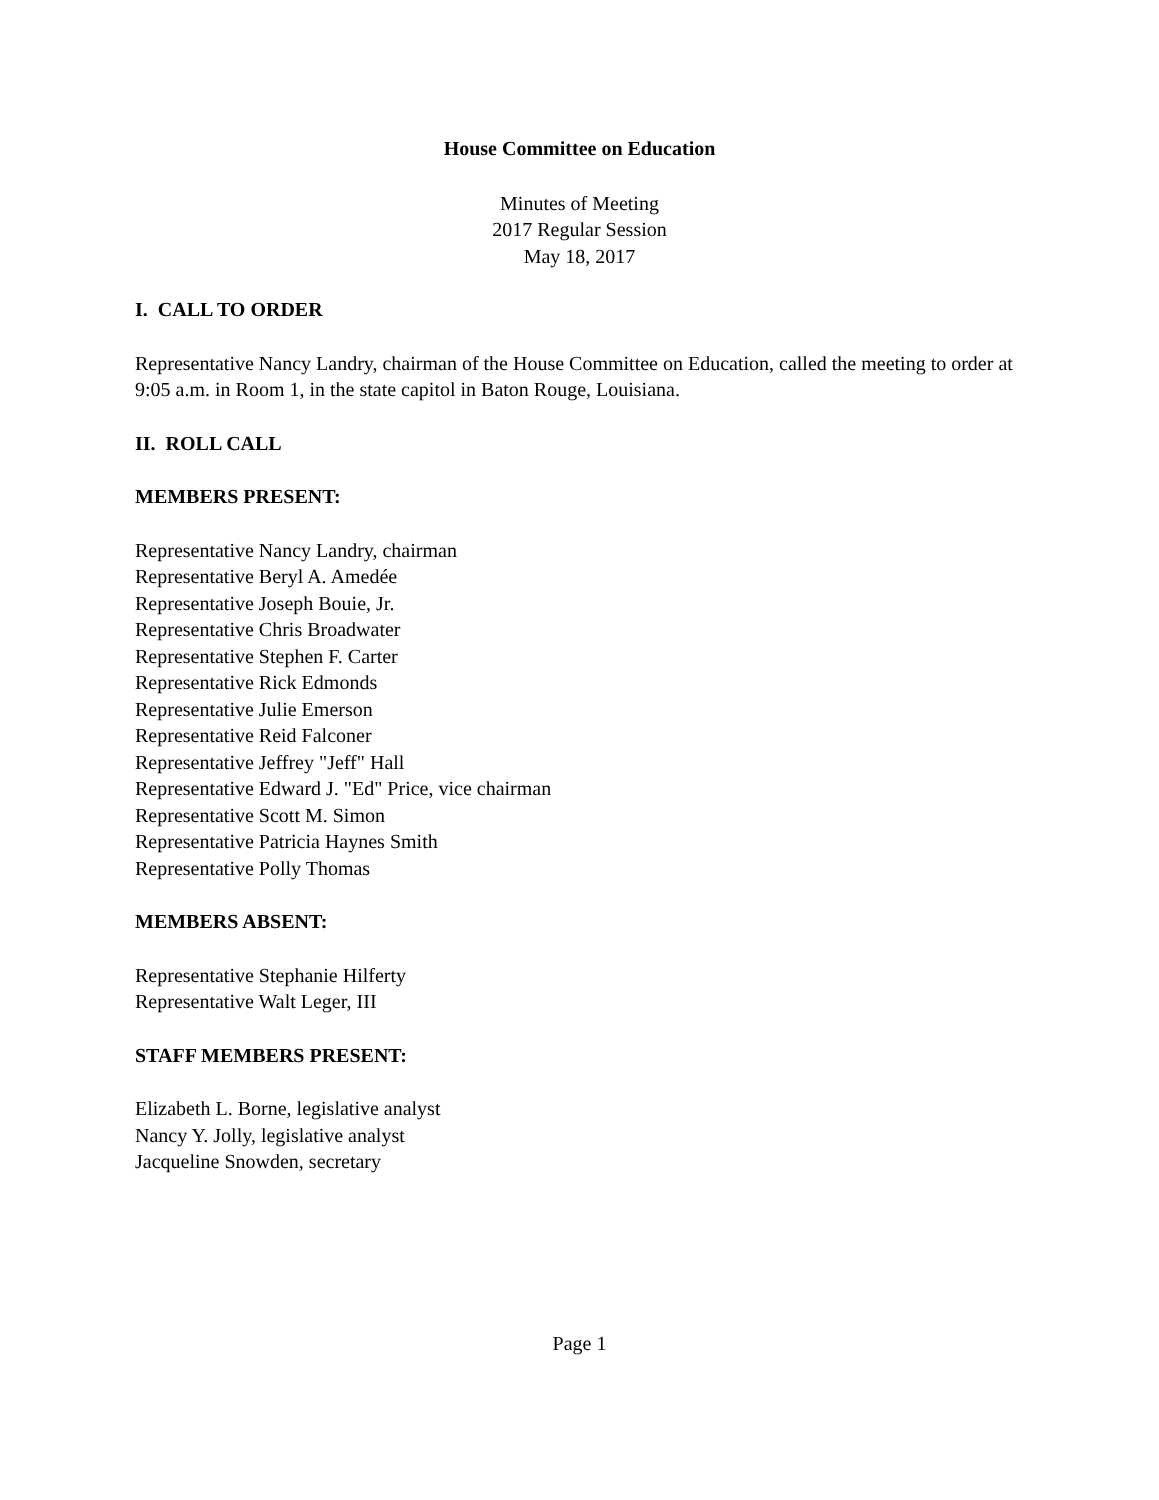House Committee on Education
Minutes of Meeting
2017 Regular Session
May 18, 2017
I. CALL TO ORDER
Representative Nancy Landry, chairman of the House Committee on Education, called the meeting to order at 9:05 a.m. in Room 1, in the state capitol in Baton Rouge, Louisiana.
II. ROLL CALL
MEMBERS PRESENT:
Representative Nancy Landry, chairman
Representative Beryl A. Amedée
Representative Joseph Bouie, Jr.
Representative Chris Broadwater
Representative Stephen F. Carter
Representative Rick Edmonds
Representative Julie Emerson
Representative Reid Falconer
Representative Jeffrey "Jeff" Hall
Representative Edward J. "Ed" Price, vice chairman
Representative Scott M. Simon
Representative Patricia Haynes Smith
Representative Polly Thomas
MEMBERS ABSENT:
Representative Stephanie Hilferty
Representative Walt Leger, III
STAFF MEMBERS PRESENT:
Elizabeth L. Borne, legislative analyst
Nancy Y. Jolly, legislative analyst
Jacqueline Snowden, secretary
Page 1